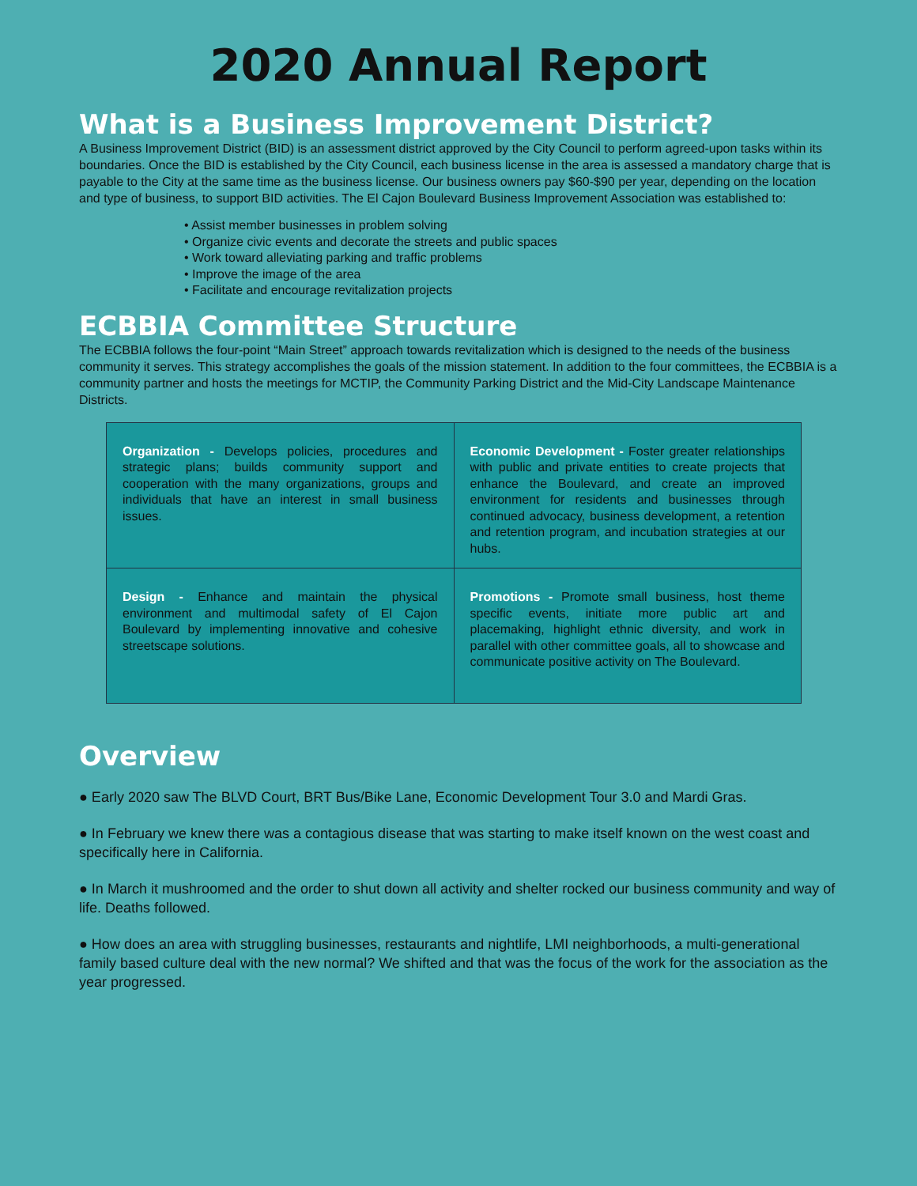2020 Annual Report
What is a Business Improvement District?
A Business Improvement District (BID) is an assessment district approved by the City Council to perform agreed-upon tasks within its boundaries. Once the BID is established by the City Council, each business license in the area is assessed a mandatory charge that is payable to the City at the same time as the business license. Our business owners pay $60-$90 per year, depending on the location and type of business, to support BID activities. The El Cajon Boulevard Business Improvement Association was established to:
• Assist member businesses in problem solving
• Organize civic events and decorate the streets and public spaces
• Work toward alleviating parking and traffic problems
• Improve the image of the area
• Facilitate and encourage revitalization projects
ECBBIA Committee Structure
The ECBBIA follows the four-point “Main Street” approach towards revitalization which is designed to the needs of the business community it serves. This strategy accomplishes the goals of the mission statement. In addition to the four committees, the ECBBIA is a community partner and hosts the meetings for MCTIP, the Community Parking District and the Mid-City Landscape Maintenance Districts.
| Organization - Develops policies, procedures and strategic plans; builds community support and cooperation with the many organizations, groups and individuals that have an interest in small business issues. | Economic Development - Foster greater relationships with public and private entities to create projects that enhance the Boulevard, and create an improved environment for residents and businesses through continued advocacy, business development, a retention and retention program, and incubation strategies at our hubs. |
| Design - Enhance and maintain the physical environment and multimodal safety of El Cajon Boulevard by implementing innovative and cohesive streetscape solutions. | Promotions - Promote small business, host theme specific events, initiate more public art and placemaking, highlight ethnic diversity, and work in parallel with other committee goals, all to showcase and communicate positive activity on The Boulevard. |
Overview
● Early 2020 saw The BLVD Court, BRT Bus/Bike Lane, Economic Development Tour 3.0 and Mardi Gras.
● In February we knew there was a contagious disease that was starting to make itself known on the west coast and specifically here in California.
● In March it mushroomed and the order to shut down all activity and shelter rocked our business community and way of life. Deaths followed.
● How does an area with struggling businesses, restaurants and nightlife, LMI neighborhoods, a multi-generational family based culture deal with the new normal? We shifted and that was the focus of the work for the association as the year progressed.